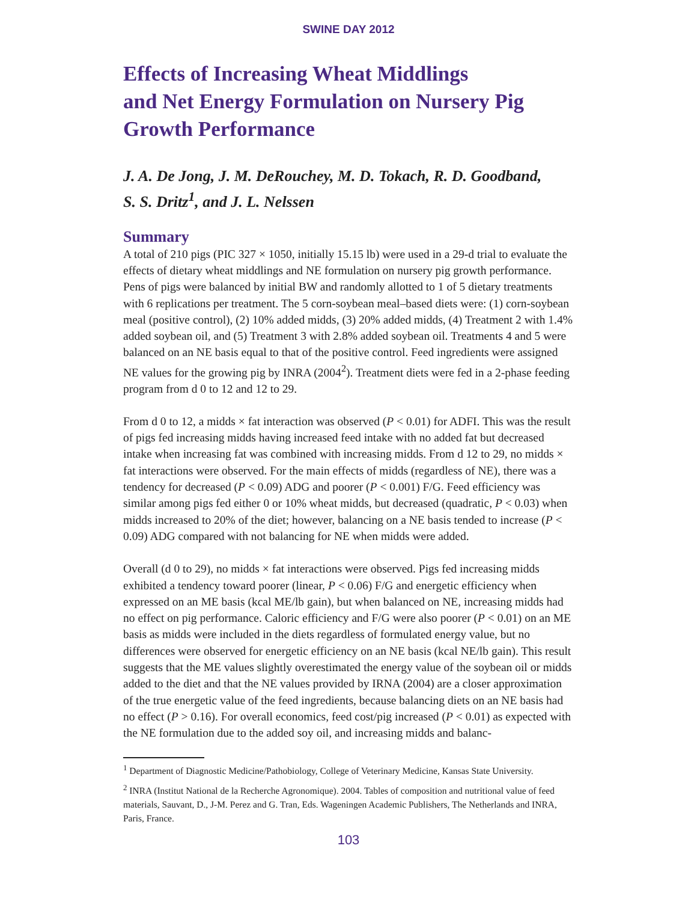SWINE DAY 2012
Effects of Increasing Wheat Middlings
and Net Energy Formulation on Nursery Pig
Growth Performance
J. A. De Jong, J. M. DeRouchey, M. D. Tokach, R. D. Goodband,
S. S. Dritz<sup>1</sup>, and J. L. Nelssen
Summary
A total of 210 pigs (PIC 327 × 1050, initially 15.15 lb) were used in a 29-d trial to evaluate the effects of dietary wheat middlings and NE formulation on nursery pig growth performance. Pens of pigs were balanced by initial BW and randomly allotted to 1 of 5 dietary treatments with 6 replications per treatment. The 5 corn-soybean meal–based diets were: (1) corn-soybean meal (positive control), (2) 10% added midds, (3) 20% added midds, (4) Treatment 2 with 1.4% added soybean oil, and (5) Treatment 3 with 2.8% added soybean oil. Treatments 4 and 5 were balanced on an NE basis equal to that of the positive control. Feed ingredients were assigned NE values for the growing pig by INRA (2004<sup>2</sup>). Treatment diets were fed in a 2-phase feeding program from d 0 to 12 and 12 to 29.
From d 0 to 12, a midds × fat interaction was observed (P < 0.01) for ADFI. This was the result of pigs fed increasing midds having increased feed intake with no added fat but decreased intake when increasing fat was combined with increasing midds. From d 12 to 29, no midds × fat interactions were observed. For the main effects of midds (regardless of NE), there was a tendency for decreased (P < 0.09) ADG and poorer (P < 0.001) F/G. Feed efficiency was similar among pigs fed either 0 or 10% wheat midds, but decreased (quadratic, P < 0.03) when midds increased to 20% of the diet; however, balancing on a NE basis tended to increase (P < 0.09) ADG compared with not balancing for NE when midds were added.
Overall (d 0 to 29), no midds × fat interactions were observed. Pigs fed increasing midds exhibited a tendency toward poorer (linear, P < 0.06) F/G and energetic efficiency when expressed on an ME basis (kcal ME/lb gain), but when balanced on NE, increasing midds had no effect on pig performance. Caloric efficiency and F/G were also poorer (P < 0.01) on an ME basis as midds were included in the diets regardless of formulated energy value, but no differences were observed for energetic efficiency on an NE basis (kcal NE/lb gain). This result suggests that the ME values slightly overestimated the energy value of the soybean oil or midds added to the diet and that the NE values provided by IRNA (2004) are a closer approximation of the true energetic value of the feed ingredients, because balancing diets on an NE basis had no effect (P > 0.16). For overall economics, feed cost/pig increased (P < 0.01) as expected with the NE formulation due to the added soy oil, and increasing midds and balanc-
<sup>1</sup> Department of Diagnostic Medicine/Pathobiology, College of Veterinary Medicine, Kansas State University.
<sup>2</sup> INRA (Institut National de la Recherche Agronomique). 2004. Tables of composition and nutritional value of feed materials, Sauvant, D., J-M. Perez and G. Tran, Eds. Wageningen Academic Publishers, The Netherlands and INRA, Paris, France.
103